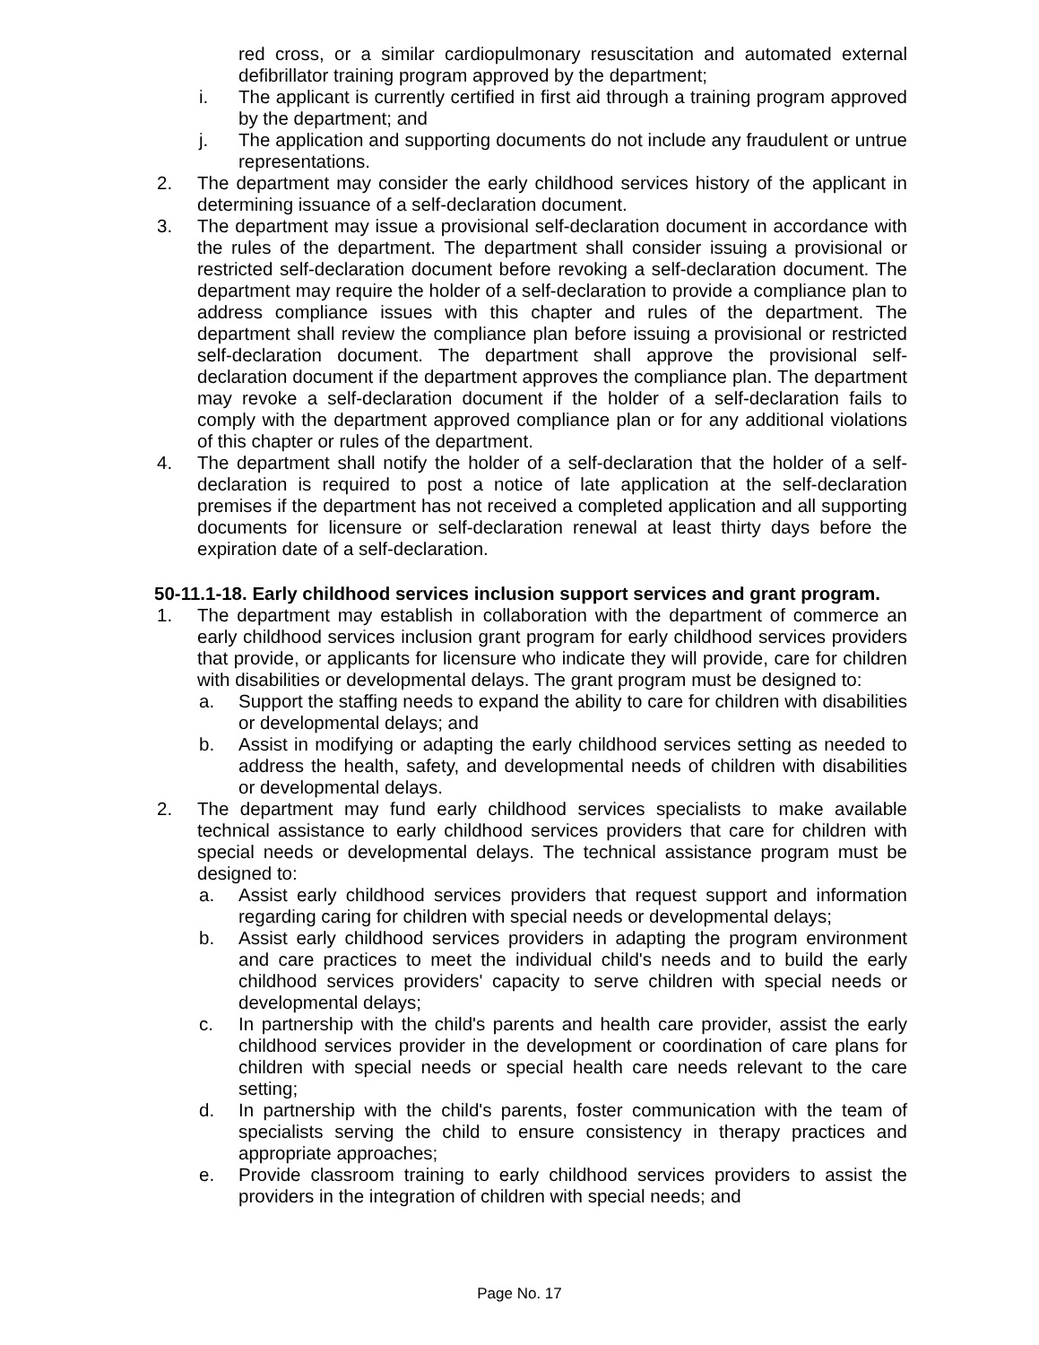red cross, or a similar cardiopulmonary resuscitation and automated external defibrillator training program approved by the department;
i. The applicant is currently certified in first aid through a training program approved by the department; and
j. The application and supporting documents do not include any fraudulent or untrue representations.
2. The department may consider the early childhood services history of the applicant in determining issuance of a self-declaration document.
3. The department may issue a provisional self-declaration document in accordance with the rules of the department. The department shall consider issuing a provisional or restricted self-declaration document before revoking a self-declaration document. The department may require the holder of a self-declaration to provide a compliance plan to address compliance issues with this chapter and rules of the department. The department shall review the compliance plan before issuing a provisional or restricted self-declaration document. The department shall approve the provisional self-declaration document if the department approves the compliance plan. The department may revoke a self-declaration document if the holder of a self-declaration fails to comply with the department approved compliance plan or for any additional violations of this chapter or rules of the department.
4. The department shall notify the holder of a self-declaration that the holder of a self-declaration is required to post a notice of late application at the self-declaration premises if the department has not received a completed application and all supporting documents for licensure or self-declaration renewal at least thirty days before the expiration date of a self-declaration.
50-11.1-18. Early childhood services inclusion support services and grant program.
1. The department may establish in collaboration with the department of commerce an early childhood services inclusion grant program for early childhood services providers that provide, or applicants for licensure who indicate they will provide, care for children with disabilities or developmental delays. The grant program must be designed to:
a. Support the staffing needs to expand the ability to care for children with disabilities or developmental delays; and
b. Assist in modifying or adapting the early childhood services setting as needed to address the health, safety, and developmental needs of children with disabilities or developmental delays.
2. The department may fund early childhood services specialists to make available technical assistance to early childhood services providers that care for children with special needs or developmental delays. The technical assistance program must be designed to:
a. Assist early childhood services providers that request support and information regarding caring for children with special needs or developmental delays;
b. Assist early childhood services providers in adapting the program environment and care practices to meet the individual child's needs and to build the early childhood services providers' capacity to serve children with special needs or developmental delays;
c. In partnership with the child's parents and health care provider, assist the early childhood services provider in the development or coordination of care plans for children with special needs or special health care needs relevant to the care setting;
d. In partnership with the child's parents, foster communication with the team of specialists serving the child to ensure consistency in therapy practices and appropriate approaches;
e. Provide classroom training to early childhood services providers to assist the providers in the integration of children with special needs; and
Page No. 17